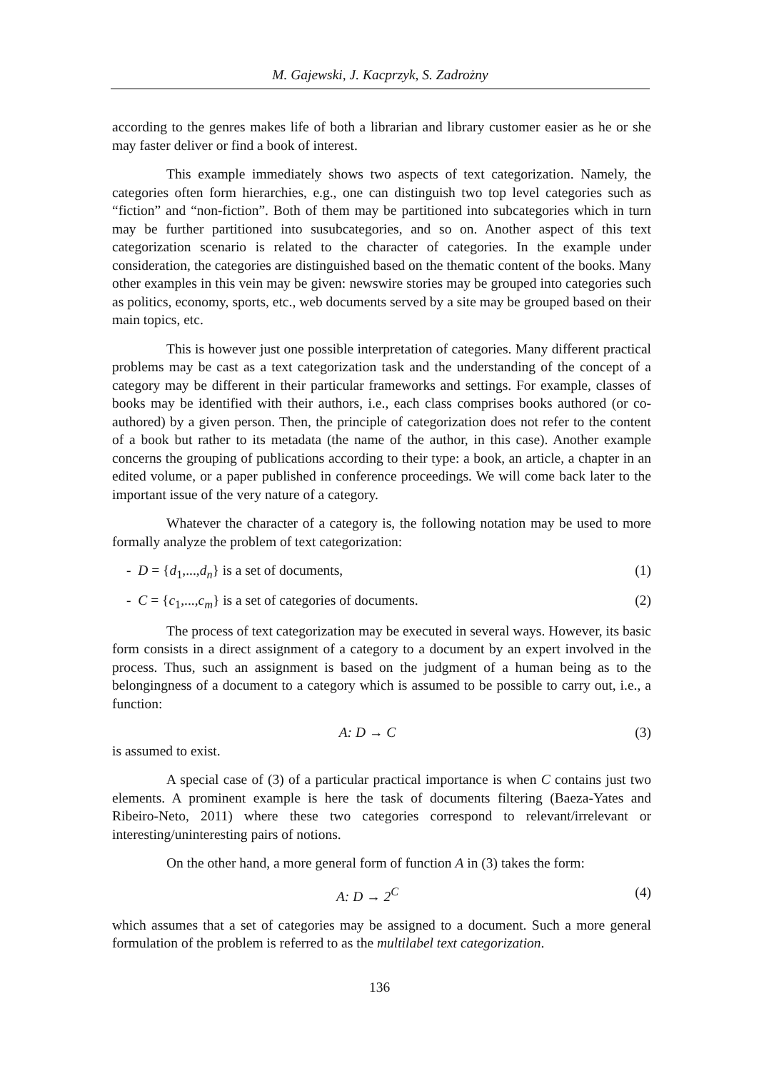M. Gajewski, J. Kacprzyk, S. Zadrożny
according to the genres makes life of both a librarian and library customer easier as he or she may faster deliver or find a book of interest.
This example immediately shows two aspects of text categorization. Namely, the categories often form hierarchies, e.g., one can distinguish two top level categories such as “fiction” and “non-fiction”. Both of them may be partitioned into subcategories which in turn may be further partitioned into susubcategories, and so on. Another aspect of this text categorization scenario is related to the character of categories. In the example under consideration, the categories are distinguished based on the thematic content of the books. Many other examples in this vein may be given: newswire stories may be grouped into categories such as politics, economy, sports, etc., web documents served by a site may be grouped based on their main topics, etc.
This is however just one possible interpretation of categories. Many different practical problems may be cast as a text categorization task and the understanding of the concept of a category may be different in their particular frameworks and settings. For example, classes of books may be identified with their authors, i.e., each class comprises books authored (or co-authored) by a given person. Then, the principle of categorization does not refer to the content of a book but rather to its metadata (the name of the author, in this case). Another example concerns the grouping of publications according to their type: a book, an article, a chapter in an edited volume, or a paper published in conference proceedings. We will come back later to the important issue of the very nature of a category.
Whatever the character of a category is, the following notation may be used to more formally analyze the problem of text categorization:
- D = {d<sub>1</sub>,...,d<sub>n</sub>} is a set of documents, (1)
- C = {c<sub>1</sub>,...,c<sub>m</sub>} is a set of categories of documents. (2)
The process of text categorization may be executed in several ways. However, its basic form consists in a direct assignment of a category to a document by an expert involved in the process. Thus, such an assignment is based on the judgment of a human being as to the belongingness of a document to a category which is assumed to be possible to carry out, i.e., a function:
A: D → C (3)
is assumed to exist.
A special case of (3) of a particular practical importance is when C contains just two elements. A prominent example is here the task of documents filtering (Baeza-Yates and Ribeiro-Neto, 2011) where these two categories correspond to relevant/irrelevant or interesting/uninteresting pairs of notions.
On the other hand, a more general form of function A in (3) takes the form:
A: D → 2<sup>C</sup> (4)
which assumes that a set of categories may be assigned to a document. Such a more general formulation of the problem is referred to as the multilabel text categorization.
136